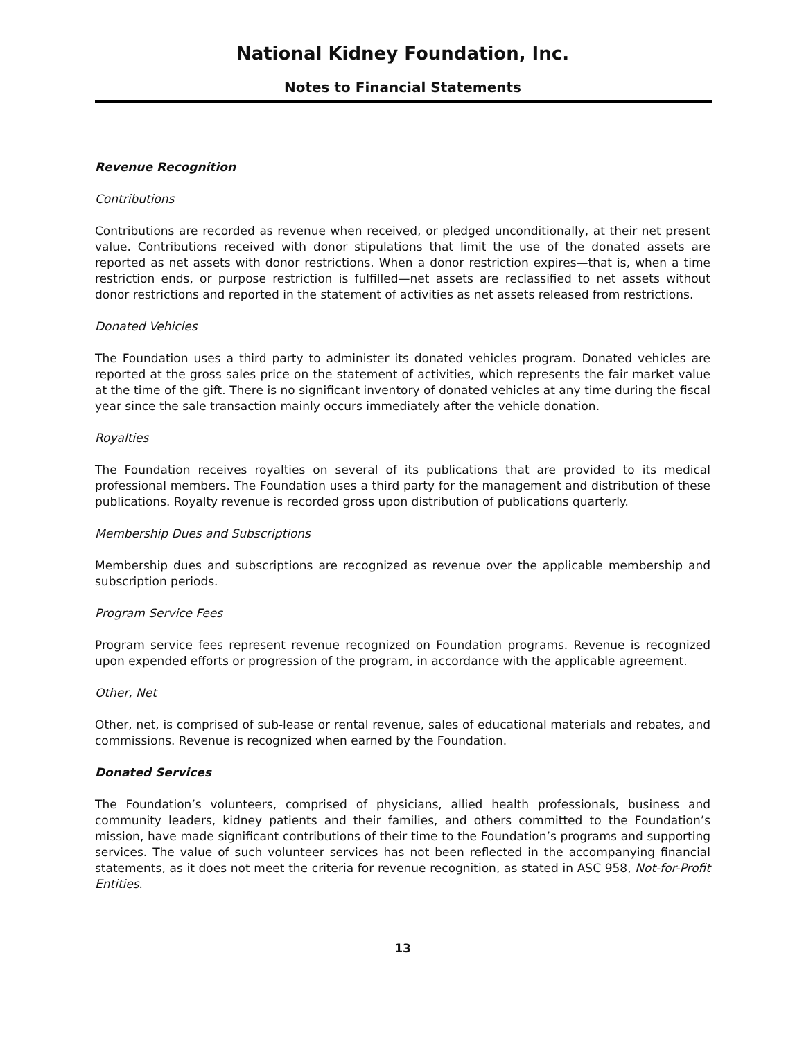National Kidney Foundation, Inc.
Notes to Financial Statements
Revenue Recognition
Contributions
Contributions are recorded as revenue when received, or pledged unconditionally, at their net present value. Contributions received with donor stipulations that limit the use of the donated assets are reported as net assets with donor restrictions. When a donor restriction expires—that is, when a time restriction ends, or purpose restriction is fulfilled—net assets are reclassified to net assets without donor restrictions and reported in the statement of activities as net assets released from restrictions.
Donated Vehicles
The Foundation uses a third party to administer its donated vehicles program. Donated vehicles are reported at the gross sales price on the statement of activities, which represents the fair market value at the time of the gift. There is no significant inventory of donated vehicles at any time during the fiscal year since the sale transaction mainly occurs immediately after the vehicle donation.
Royalties
The Foundation receives royalties on several of its publications that are provided to its medical professional members. The Foundation uses a third party for the management and distribution of these publications. Royalty revenue is recorded gross upon distribution of publications quarterly.
Membership Dues and Subscriptions
Membership dues and subscriptions are recognized as revenue over the applicable membership and subscription periods.
Program Service Fees
Program service fees represent revenue recognized on Foundation programs. Revenue is recognized upon expended efforts or progression of the program, in accordance with the applicable agreement.
Other, Net
Other, net, is comprised of sub-lease or rental revenue, sales of educational materials and rebates, and commissions. Revenue is recognized when earned by the Foundation.
Donated Services
The Foundation’s volunteers, comprised of physicians, allied health professionals, business and community leaders, kidney patients and their families, and others committed to the Foundation’s mission, have made significant contributions of their time to the Foundation’s programs and supporting services. The value of such volunteer services has not been reflected in the accompanying financial statements, as it does not meet the criteria for revenue recognition, as stated in ASC 958, Not-for-Profit Entities.
13